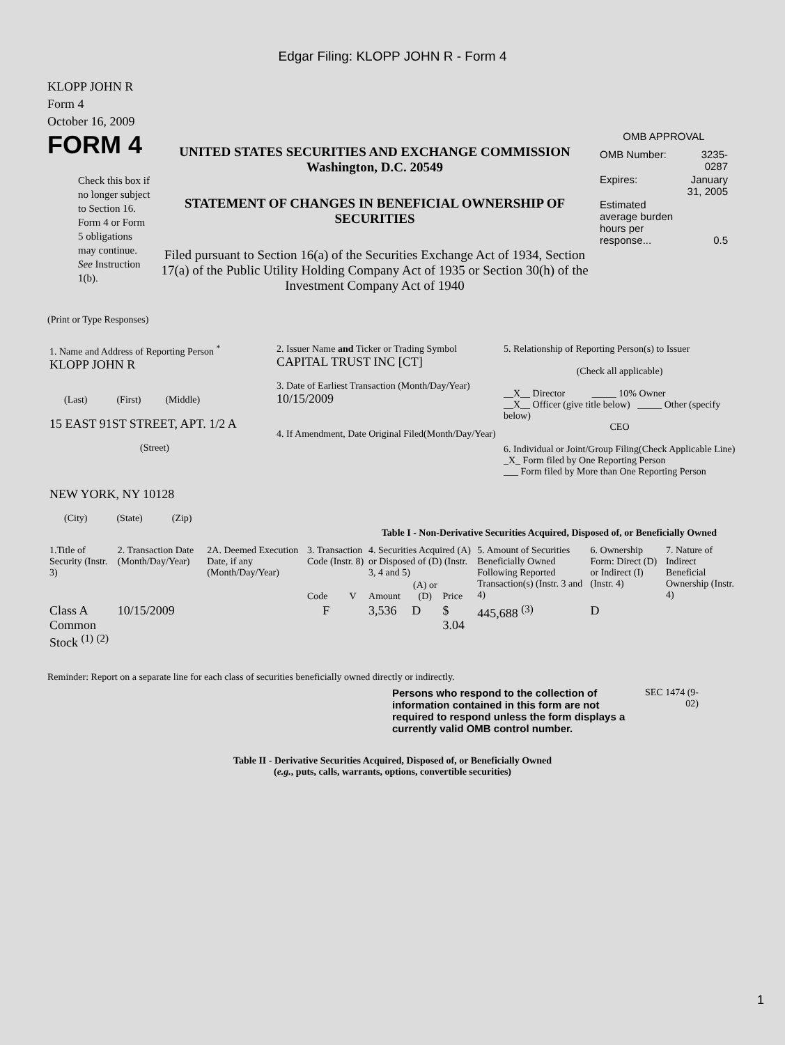Edgar Filing: KLOPP JOHN R - Form 4
KLOPP JOHN R
Form 4
October 16, 2009
FORM 4
Check this box if no longer subject to Section 16. Form 4 or Form 5 obligations may continue. See Instruction 1(b).
UNITED STATES SECURITIES AND EXCHANGE COMMISSION
Washington, D.C. 20549
STATEMENT OF CHANGES IN BENEFICIAL OWNERSHIP OF SECURITIES
Filed pursuant to Section 16(a) of the Securities Exchange Act of 1934, Section 17(a) of the Public Utility Holding Company Act of 1935 or Section 30(h) of the Investment Company Act of 1940
OMB APPROVAL
| OMB Number: | 3235-0287 |
| Expires: | January 31, 2005 |
| Estimated average burden hours per response... | 0.5 |
(Print or Type Responses)
| 1. Name and Address of Reporting Person <sup>*</sup> KLOPP JOHN R (Last) (First) (Middle) 15 EAST 91ST STREET, APT. 1/2 A (Street) NEW YORK, NY 10128 (City) (State) (Zip) | 2. Issuer Name and Ticker or Trading Symbol CAPITAL TRUST INC [CT] 3. Date of Earliest Transaction (Month/Day/Year) 10/15/2009 4. If Amendment, Date Original Filed(Month/Day/Year) | 5. Relationship of Reporting Person(s) to Issuer (Check all applicable) __X__ Director _____ 10% Owner __X__ Officer (give title below) _____ Other (specify below) CEO 6. Individual or Joint/Group Filing(Check Applicable Line) _X_ Form filed by One Reporting Person ___ Form filed by More than One Reporting Person |
Table I - Non-Derivative Securities Acquired, Disposed of, or Beneficially Owned
| 1.Title of Security (Instr. 3) | 2. Transaction Date (Month/Day/Year) | 2A. Deemed Execution Date, if any (Month/Day/Year) | 3. Transaction Code (Instr. 8) | | 4. Securities Acquired (A) or Disposed of (D) (Instr. 3, 4 and 5) | | | 5. Amount of Securities Beneficially Owned Following Reported Transaction(s) (Instr. 3 and 4) | 6. Ownership Form: Direct (D) or Indirect (I) (Instr. 4) | 7. Nature of Indirect Beneficial Ownership (Instr. 4) |
| --- | --- | --- | --- | --- | --- | --- | --- | --- | --- | --- |
| | | | Code | V | Amount | (A) or (D) | Price | | | |
| Class A Common Stock <sup>(1)</sup> <sup>(2)</sup> | 10/15/2009 | | F | | 3,536 | D | $ 3.04 | 445,688 <sup>(3)</sup> | D | |
Reminder: Report on a separate line for each class of securities beneficially owned directly or indirectly.
Persons who respond to the collection of information contained in this form are not required to respond unless the form displays a currently valid OMB control number.
SEC 1474 (9-02)
Table II - Derivative Securities Acquired, Disposed of, or Beneficially Owned
(e.g., puts, calls, warrants, options, convertible securities)
1